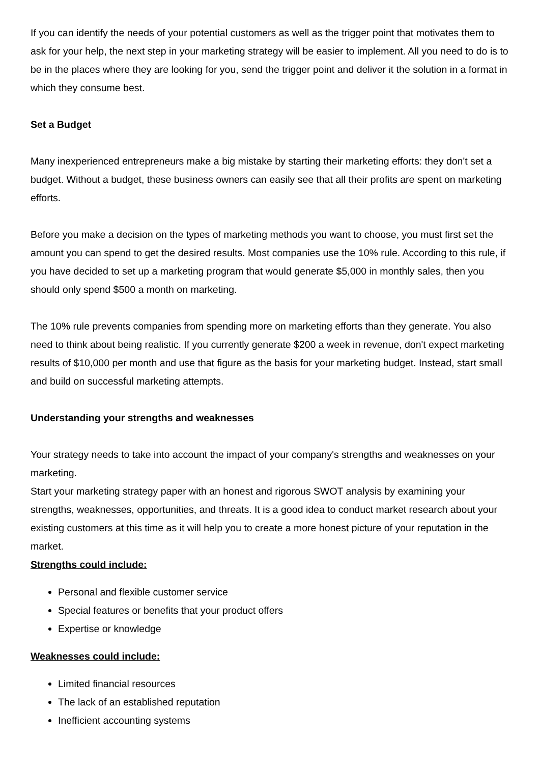If you can identify the needs of your potential customers as well as the trigger point that motivates them to ask for your help, the next step in your marketing strategy will be easier to implement. All you need to do is to be in the places where they are looking for you, send the trigger point and deliver it the solution in a format in which they consume best.
Set a Budget
Many inexperienced entrepreneurs make a big mistake by starting their marketing efforts: they don't set a budget. Without a budget, these business owners can easily see that all their profits are spent on marketing efforts.
Before you make a decision on the types of marketing methods you want to choose, you must first set the amount you can spend to get the desired results. Most companies use the 10% rule. According to this rule, if you have decided to set up a marketing program that would generate $5,000 in monthly sales, then you should only spend $500 a month on marketing.
The 10% rule prevents companies from spending more on marketing efforts than they generate. You also need to think about being realistic. If you currently generate $200 a week in revenue, don't expect marketing results of $10,000 per month and use that figure as the basis for your marketing budget. Instead, start small and build on successful marketing attempts.
Understanding your strengths and weaknesses
Your strategy needs to take into account the impact of your company's strengths and weaknesses on your marketing.
Start your marketing strategy paper with an honest and rigorous SWOT analysis by examining your strengths, weaknesses, opportunities, and threats. It is a good idea to conduct market research about your existing customers at this time as it will help you to create a more honest picture of your reputation in the market.
Strengths could include:
Personal and flexible customer service
Special features or benefits that your product offers
Expertise or knowledge
Weaknesses could include:
Limited financial resources
The lack of an established reputation
Inefficient accounting systems